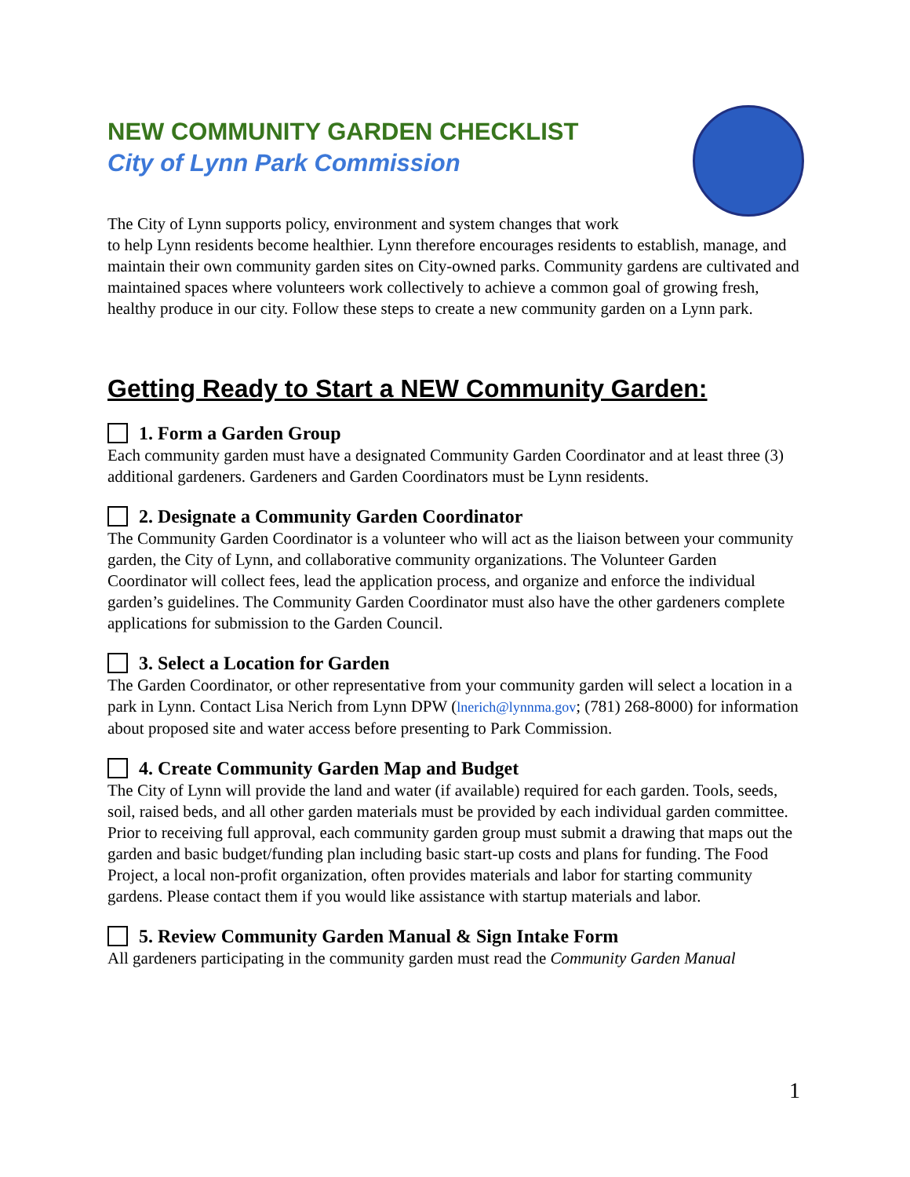NEW COMMUNITY GARDEN CHECKLIST
City of Lynn Park Commission
The City of Lynn supports policy, environment and system changes that work
to help Lynn residents become healthier. Lynn therefore encourages residents to establish, manage, and maintain their own community garden sites on City-owned parks. Community gardens are cultivated and maintained spaces where volunteers work collectively to achieve a common goal of growing fresh, healthy produce in our city. Follow these steps to create a new community garden on a Lynn park.
Getting Ready to Start a NEW Community Garden:
1. Form a Garden Group
Each community garden must have a designated Community Garden Coordinator and at least three (3) additional gardeners. Gardeners and Garden Coordinators must be Lynn residents.
2. Designate a Community Garden Coordinator
The Community Garden Coordinator is a volunteer who will act as the liaison between your community garden, the City of Lynn, and collaborative community organizations. The Volunteer Garden Coordinator will collect fees, lead the application process, and organize and enforce the individual garden’s guidelines. The Community Garden Coordinator must also have the other gardeners complete applications for submission to the Garden Council.
3. Select a Location for Garden
The Garden Coordinator, or other representative from your community garden will select a location in a park in Lynn. Contact Lisa Nerich from Lynn DPW (lnerich@lynnma.gov; (781) 268-8000) for information about proposed site and water access before presenting to Park Commission.
4. Create Community Garden Map and Budget
The City of Lynn will provide the land and water (if available) required for each garden. Tools, seeds, soil, raised beds, and all other garden materials must be provided by each individual garden committee. Prior to receiving full approval, each community garden group must submit a drawing that maps out the garden and basic budget/funding plan including basic start-up costs and plans for funding. The Food Project, a local non-profit organization, often provides materials and labor for starting community gardens. Please contact them if you would like assistance with startup materials and labor.
5. Review Community Garden Manual & Sign Intake Form
All gardeners participating in the community garden must read the Community Garden Manual
1